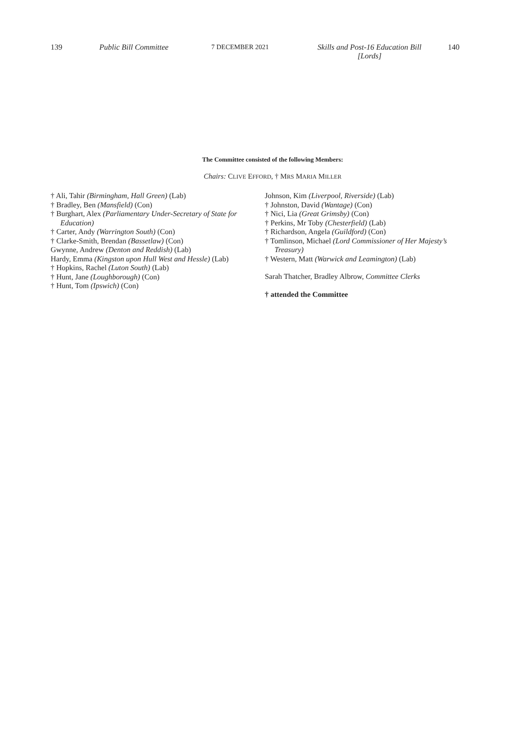139 Public Bill Committee 7 DECEMBER 2021 Skills and Post-16 Education Bill [Lords] 140
The Committee consisted of the following Members:
Chairs: CLIVE EFFORD, † MRS MARIA MILLER
† Ali, Tahir (Birmingham, Hall Green) (Lab)
† Bradley, Ben (Mansfield) (Con)
† Burghart, Alex (Parliamentary Under-Secretary of State for Education)
† Carter, Andy (Warrington South) (Con)
† Clarke-Smith, Brendan (Bassetlaw) (Con)
Gwynne, Andrew (Denton and Reddish) (Lab)
Hardy, Emma (Kingston upon Hull West and Hessle) (Lab)
† Hopkins, Rachel (Luton South) (Lab)
† Hunt, Jane (Loughborough) (Con)
† Hunt, Tom (Ipswich) (Con)
Johnson, Kim (Liverpool, Riverside) (Lab)
† Johnston, David (Wantage) (Con)
† Nici, Lia (Great Grimsby) (Con)
† Perkins, Mr Toby (Chesterfield) (Lab)
† Richardson, Angela (Guildford) (Con)
† Tomlinson, Michael (Lord Commissioner of Her Majesty’s Treasury)
† Western, Matt (Warwick and Leamington) (Lab)
Sarah Thatcher, Bradley Albrow, Committee Clerks
† attended the Committee